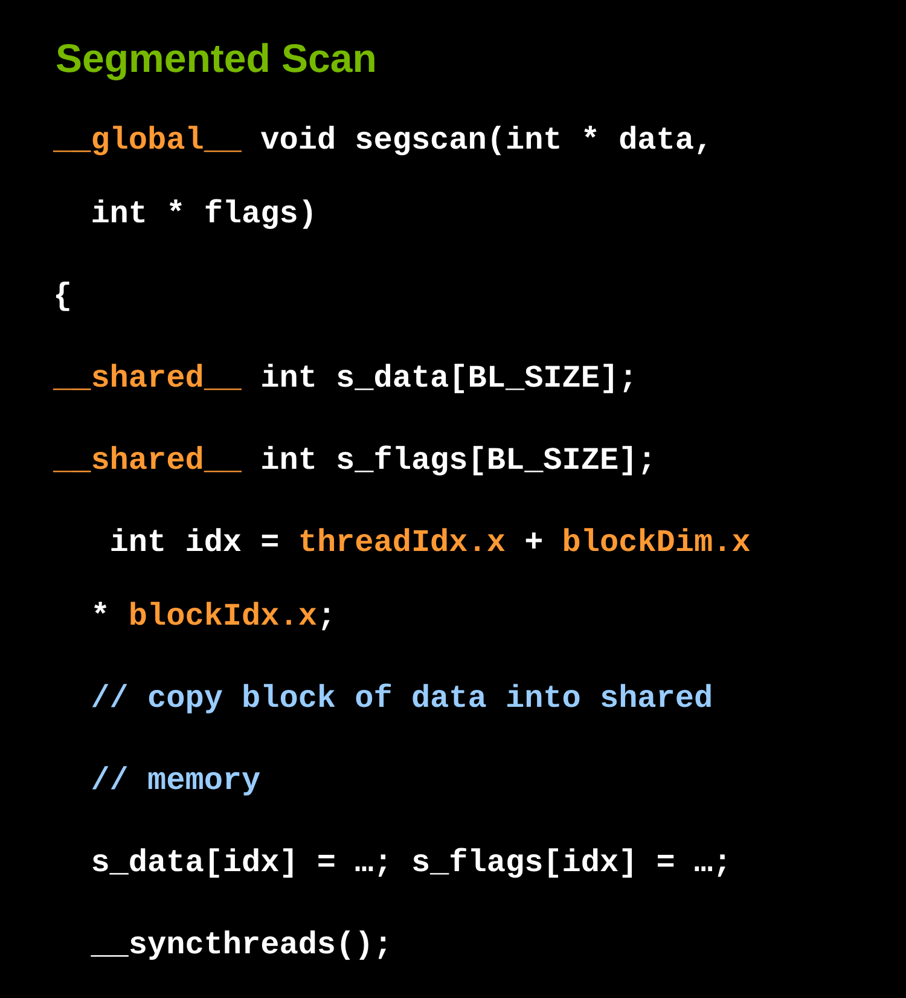Segmented Scan
__global__ void segscan(int * data,
int * flags)
{
__shared__ int s_data[BL_SIZE];
__shared__ int s_flags[BL_SIZE];
int idx = threadIdx.x + blockDim.x
* blockIdx.x;
// copy block of data into shared
// memory
s_data[idx] = …; s_flags[idx] = …;
__syncthreads();